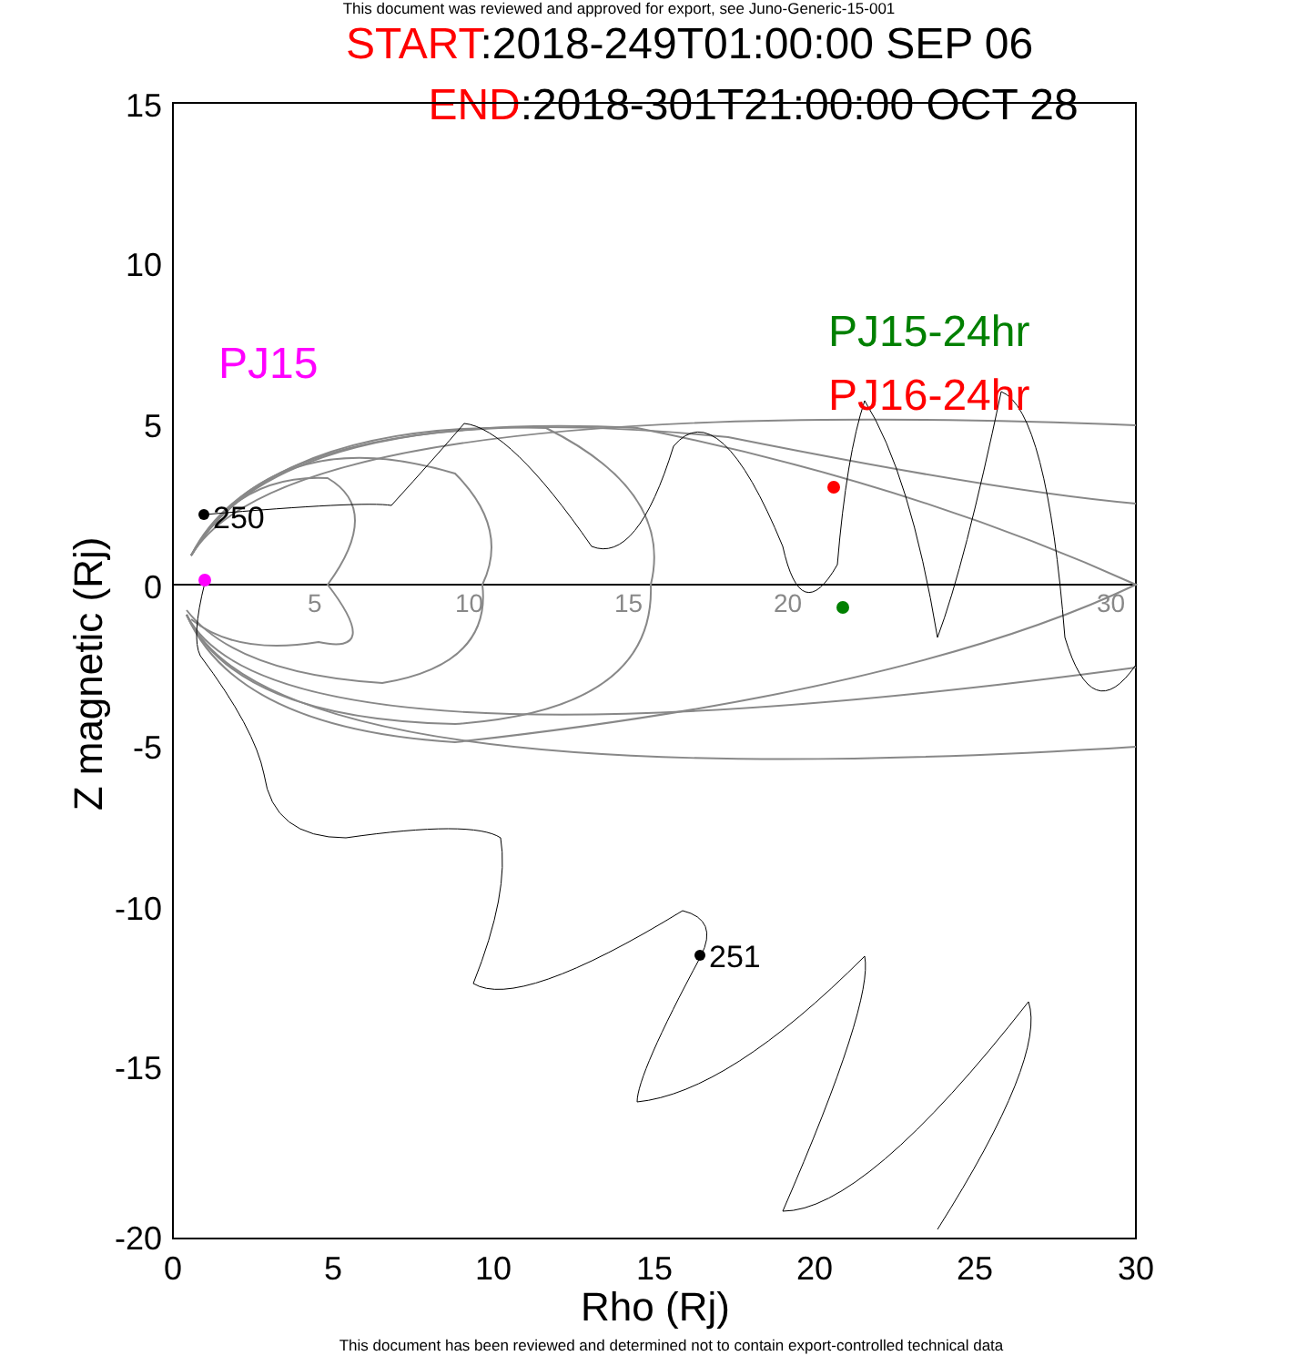This document was reviewed and approved for export, see Juno-Generic-15-001
START:2018-249T01:00:00 SEP 06
END:2018-301T21:00:00 OCT 28
250
251
PJ15
PJ15-24hr
PJ16-24hr
5
10
15
20
30
15
10
5
0
-5
-10
-15
-20
0
5
10
15
20
25
30
Rho (Rj)
Z magnetic (Rj)
This document has been reviewed and determined not to contain export-controlled technical data